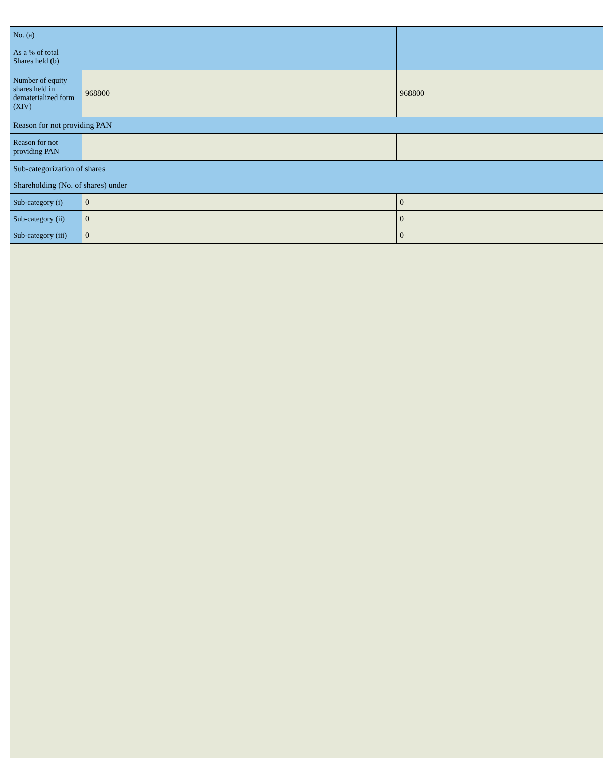| No. (a) | | |
| As a % of total Shares held (b) | | |
| Number of equity shares held in dematerialized form (XIV) | 968800 | 968800 |
| Reason for not providing PAN | | |
| Reason for not providing PAN | | |
| Sub-categorization of shares | | |
| Shareholding (No. of shares) under | | |
| Sub-category (i) | 0 | 0 |
| Sub-category (ii) | 0 | 0 |
| Sub-category (iii) | 0 | 0 |